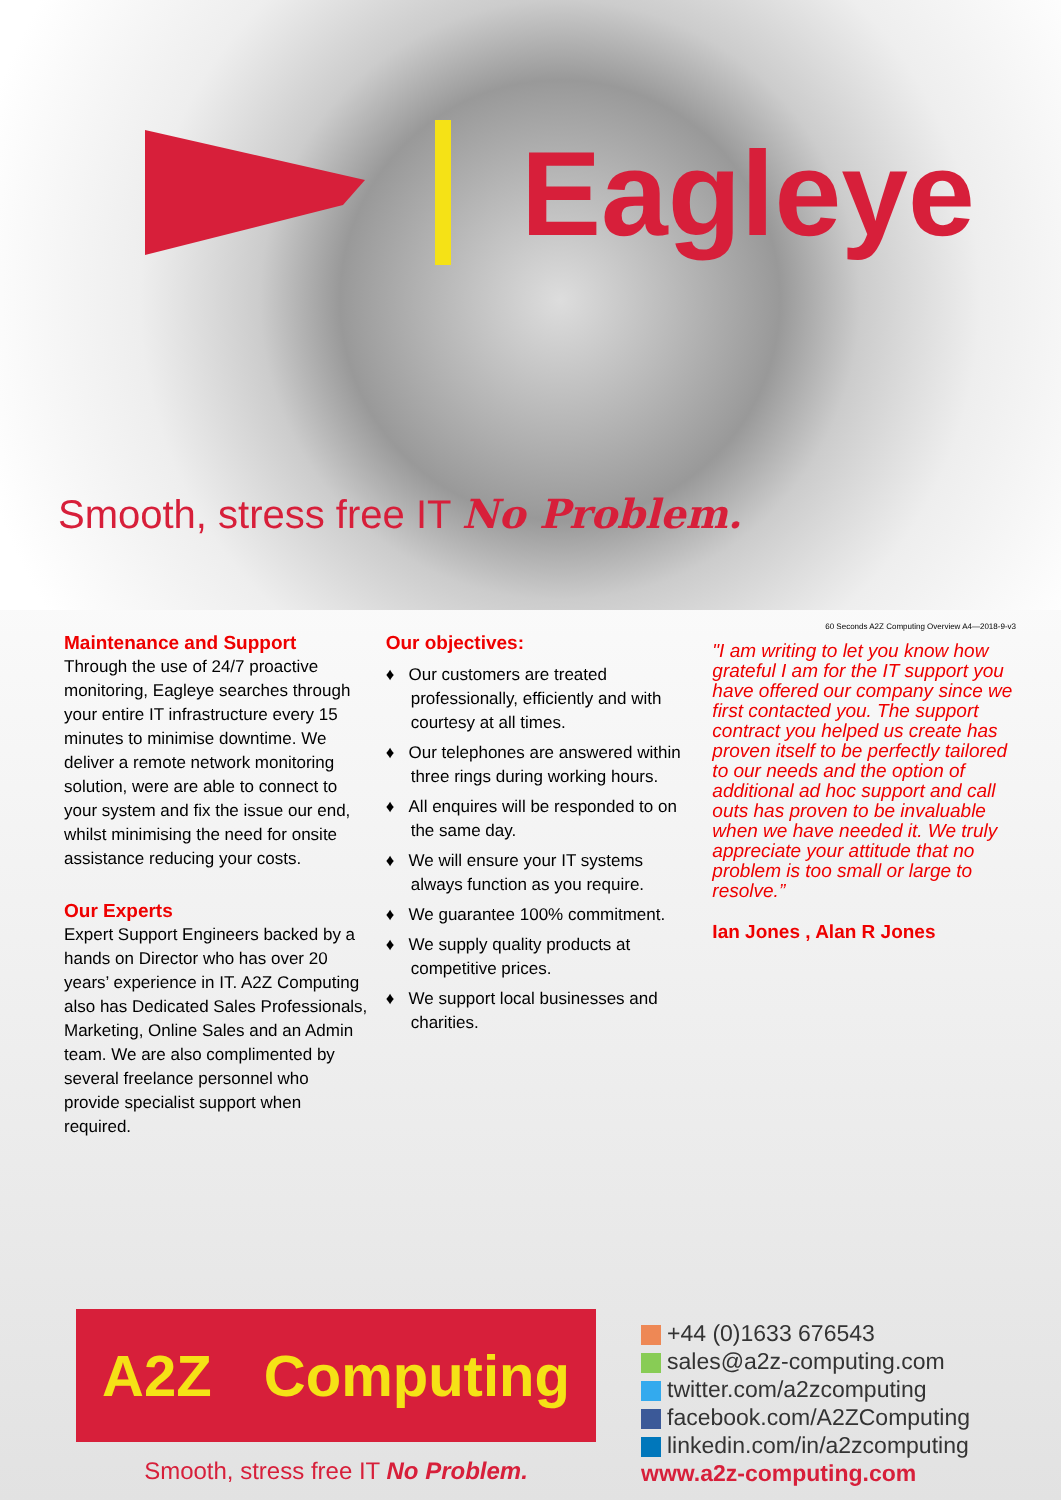Eagleye
Smooth, stress free IT No Problem.
60 Seconds A2Z Computing Overview A4—2018-9-v3
Maintenance and Support
Through the use of 24/7 proactive monitoring, Eagleye searches through your entire IT infrastructure every 15 minutes to minimise downtime. We deliver a remote network monitoring solution, were are able to connect to your system and fix the issue our end, whilst minimising the need for onsite assistance reducing your costs.
Our Experts
Expert Support Engineers backed by a hands on Director who has over 20 years’ experience in IT. A2Z Computing also has Dedicated Sales Professionals, Marketing, Online Sales and an Admin team. We are also complimented by several freelance personnel who provide specialist support when required.
Our objectives:
♦ Our customers are treated professionally, efficiently and with courtesy at all times.
♦ Our telephones are answered within three rings during working hours.
♦ All enquires will be responded to on the same day.
♦ We will ensure your IT systems always function as you require.
♦ We guarantee 100% commitment.
♦ We supply quality products at competitive prices.
♦ We support local businesses and charities.
"I am writing to let you know how grateful I am for the IT support you have offered our company since we first contacted you. The support contract you helped us create has proven itself to be perfectly tailored to our needs and the option of additional ad hoc support and call outs has proven to be invaluable when we have needed it. We truly appreciate your attitude that no problem is too small or large to resolve.”
Ian Jones , Alan R Jones
A2Z Computing
Smooth, stress free IT No Problem.
+44 (0)1633 676543
sales@a2z-computing.com
twitter.com/a2zcomputing
facebook.com/A2ZComputing
linkedin.com/in/a2zcomputing
www.a2z-computing.com